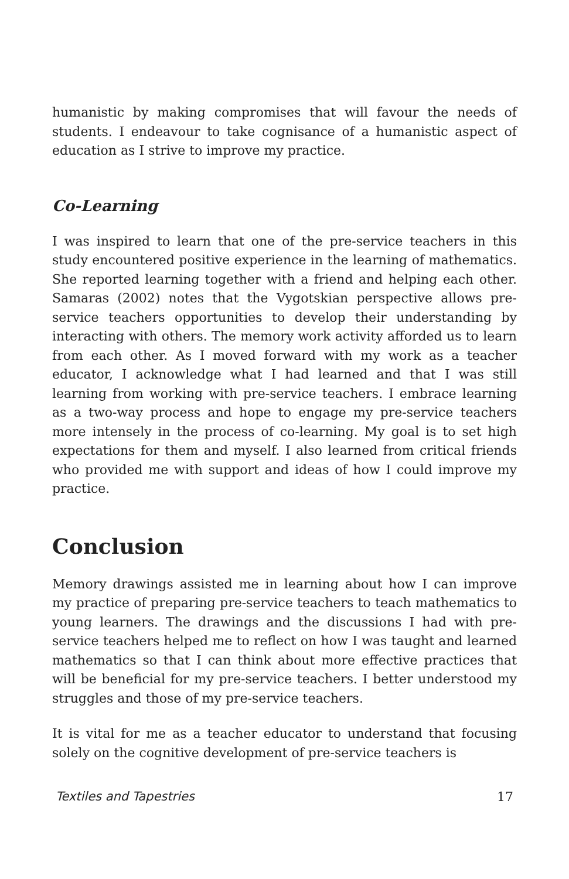humanistic by making compromises that will favour the needs of students. I endeavour to take cognisance of a humanistic aspect of education as I strive to improve my practice.
Co-Learning
I was inspired to learn that one of the pre-service teachers in this study encountered positive experience in the learning of mathematics. She reported learning together with a friend and helping each other. Samaras (2002) notes that the Vygotskian perspective allows pre-service teachers opportunities to develop their understanding by interacting with others. The memory work activity afforded us to learn from each other. As I moved forward with my work as a teacher educator, I acknowledge what I had learned and that I was still learning from working with pre-service teachers. I embrace learning as a two-way process and hope to engage my pre-service teachers more intensely in the process of co-learning. My goal is to set high expectations for them and myself. I also learned from critical friends who provided me with support and ideas of how I could improve my practice.
Conclusion
Memory drawings assisted me in learning about how I can improve my practice of preparing pre-service teachers to teach mathematics to young learners. The drawings and the discussions I had with pre-service teachers helped me to reflect on how I was taught and learned mathematics so that I can think about more effective practices that will be beneficial for my pre-service teachers. I better understood my struggles and those of my pre-service teachers.
It is vital for me as a teacher educator to understand that focusing solely on the cognitive development of pre-service teachers is
Textiles and Tapestries 17